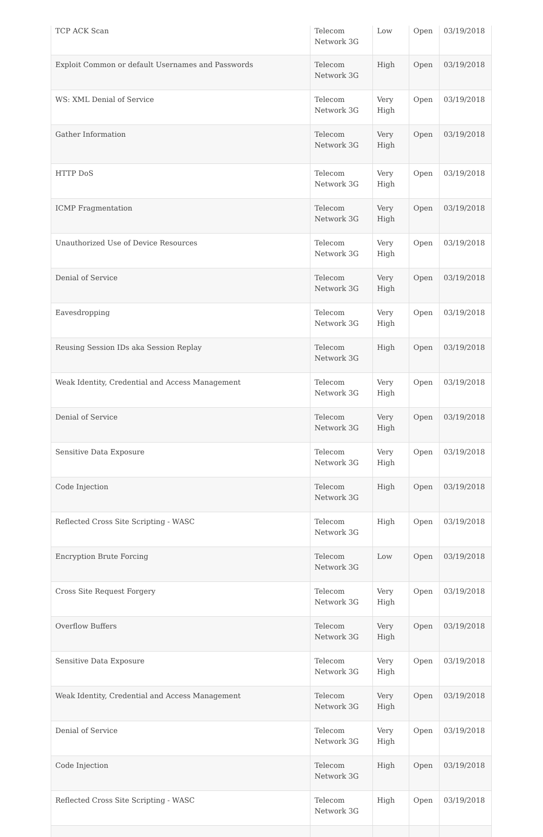| TCP ACK Scan | Telecom Network 3G | Low | Open | 03/19/2018 |
| Exploit Common or default Usernames and Passwords | Telecom Network 3G | High | Open | 03/19/2018 |
| WS: XML Denial of Service | Telecom Network 3G | Very High | Open | 03/19/2018 |
| Gather Information | Telecom Network 3G | Very High | Open | 03/19/2018 |
| HTTP DoS | Telecom Network 3G | Very High | Open | 03/19/2018 |
| ICMP Fragmentation | Telecom Network 3G | Very High | Open | 03/19/2018 |
| Unauthorized Use of Device Resources | Telecom Network 3G | Very High | Open | 03/19/2018 |
| Denial of Service | Telecom Network 3G | Very High | Open | 03/19/2018 |
| Eavesdropping | Telecom Network 3G | Very High | Open | 03/19/2018 |
| Reusing Session IDs aka Session Replay | Telecom Network 3G | High | Open | 03/19/2018 |
| Weak Identity, Credential and Access Management | Telecom Network 3G | Very High | Open | 03/19/2018 |
| Denial of Service | Telecom Network 3G | Very High | Open | 03/19/2018 |
| Sensitive Data Exposure | Telecom Network 3G | Very High | Open | 03/19/2018 |
| Code Injection | Telecom Network 3G | High | Open | 03/19/2018 |
| Reflected Cross Site Scripting - WASC | Telecom Network 3G | High | Open | 03/19/2018 |
| Encryption Brute Forcing | Telecom Network 3G | Low | Open | 03/19/2018 |
| Cross Site Request Forgery | Telecom Network 3G | Very High | Open | 03/19/2018 |
| Overflow Buffers | Telecom Network 3G | Very High | Open | 03/19/2018 |
| Sensitive Data Exposure | Telecom Network 3G | Very High | Open | 03/19/2018 |
| Weak Identity, Credential and Access Management | Telecom Network 3G | Very High | Open | 03/19/2018 |
| Denial of Service | Telecom Network 3G | Very High | Open | 03/19/2018 |
| Code Injection | Telecom Network 3G | High | Open | 03/19/2018 |
| Reflected Cross Site Scripting - WASC | Telecom Network 3G | High | Open | 03/19/2018 |